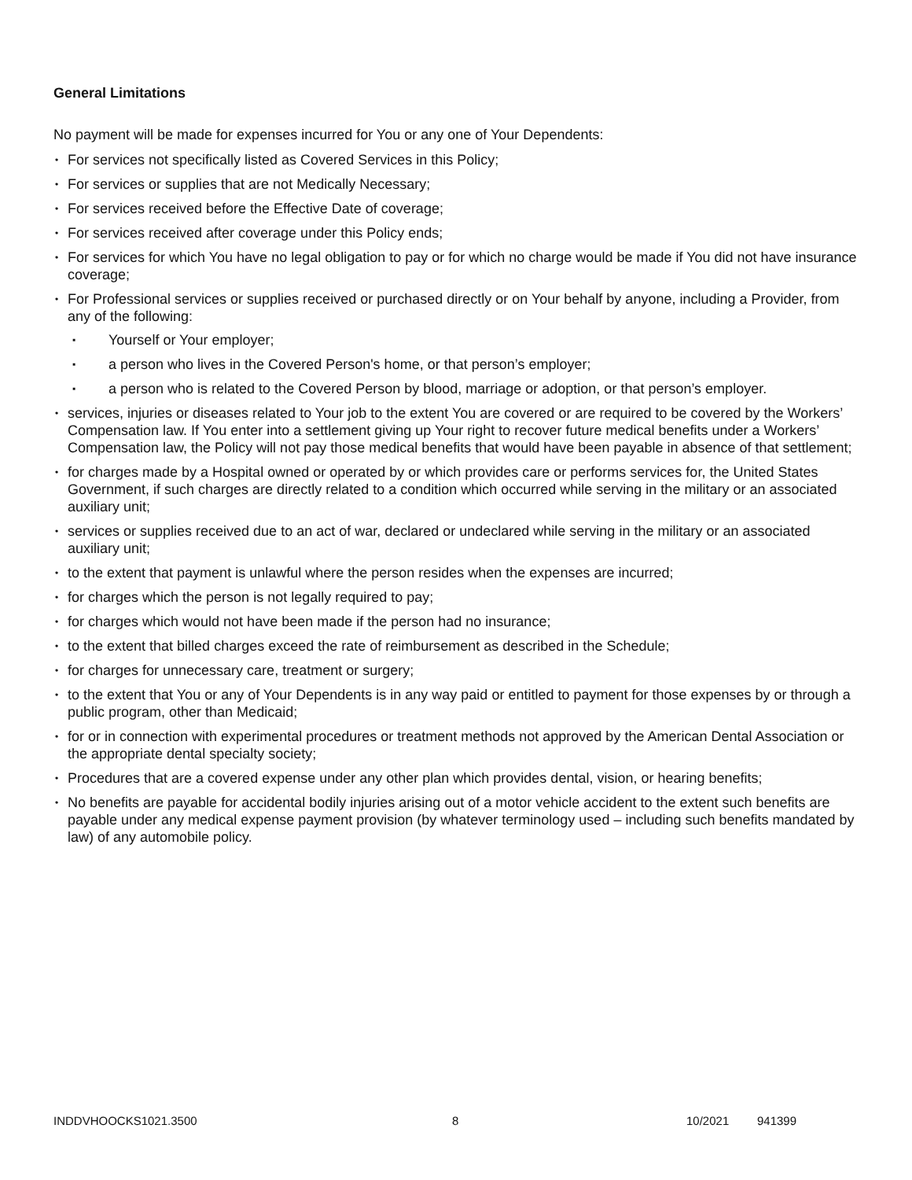General Limitations
No payment will be made for expenses incurred for You or any one of Your Dependents:
• For services not specifically listed as Covered Services in this Policy;
• For services or supplies that are not Medically Necessary;
• For services received before the Effective Date of coverage;
• For services received after coverage under this Policy ends;
• For services for which You have no legal obligation to pay or for which no charge would be made if You did not have insurance coverage;
• For Professional services or supplies received or purchased directly or on Your behalf by anyone, including a Provider, from any of the following:
▪ Yourself or Your employer;
▪ a person who lives in the Covered Person's home, or that person’s employer;
▪ a person who is related to the Covered Person by blood, marriage or adoption, or that person’s employer.
• services, injuries or diseases related to Your job to the extent You are covered or are required to be covered by the Workers’ Compensation law. If You enter into a settlement giving up Your right to recover future medical benefits under a Workers’ Compensation law, the Policy will not pay those medical benefits that would have been payable in absence of that settlement;
• for charges made by a Hospital owned or operated by or which provides care or performs services for, the United States Government, if such charges are directly related to a condition which occurred while serving in the military or an associated auxiliary unit;
• services or supplies received due to an act of war, declared or undeclared while serving in the military or an associated auxiliary unit;
• to the extent that payment is unlawful where the person resides when the expenses are incurred;
• for charges which the person is not legally required to pay;
• for charges which would not have been made if the person had no insurance;
• to the extent that billed charges exceed the rate of reimbursement as described in the Schedule;
• for charges for unnecessary care, treatment or surgery;
• to the extent that You or any of Your Dependents is in any way paid or entitled to payment for those expenses by or through a public program, other than Medicaid;
• for or in connection with experimental procedures or treatment methods not approved by the American Dental Association or the appropriate dental specialty society;
• Procedures that are a covered expense under any other plan which provides dental, vision, or hearing benefits;
• No benefits are payable for accidental bodily injuries arising out of a motor vehicle accident to the extent such benefits are payable under any medical expense payment provision (by whatever terminology used – including such benefits mandated by law) of any automobile policy.
INDDVHOOCKS1021.3500 8 10/2021 941399